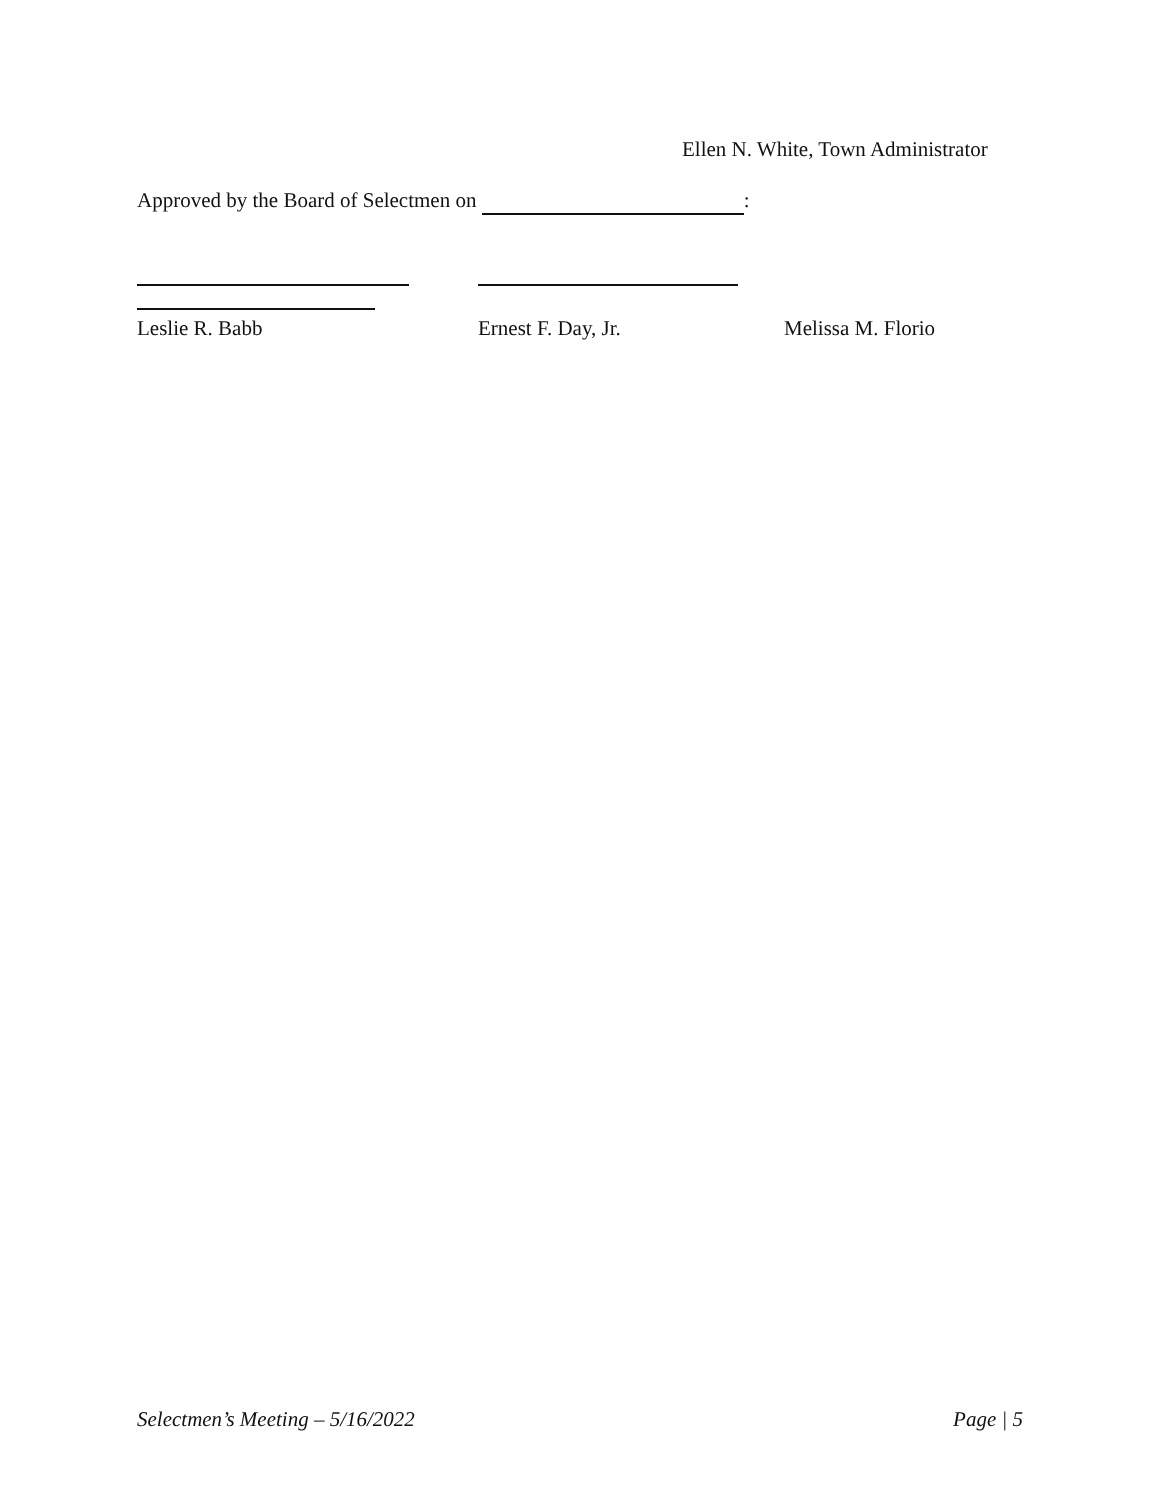Ellen N. White, Town Administrator
Approved by the Board of Selectmen on :
Leslie R. Babb Ernest F. Day, Jr. Melissa M. Florio
Selectmen’s Meeting – 5/16/2022 Page | 5